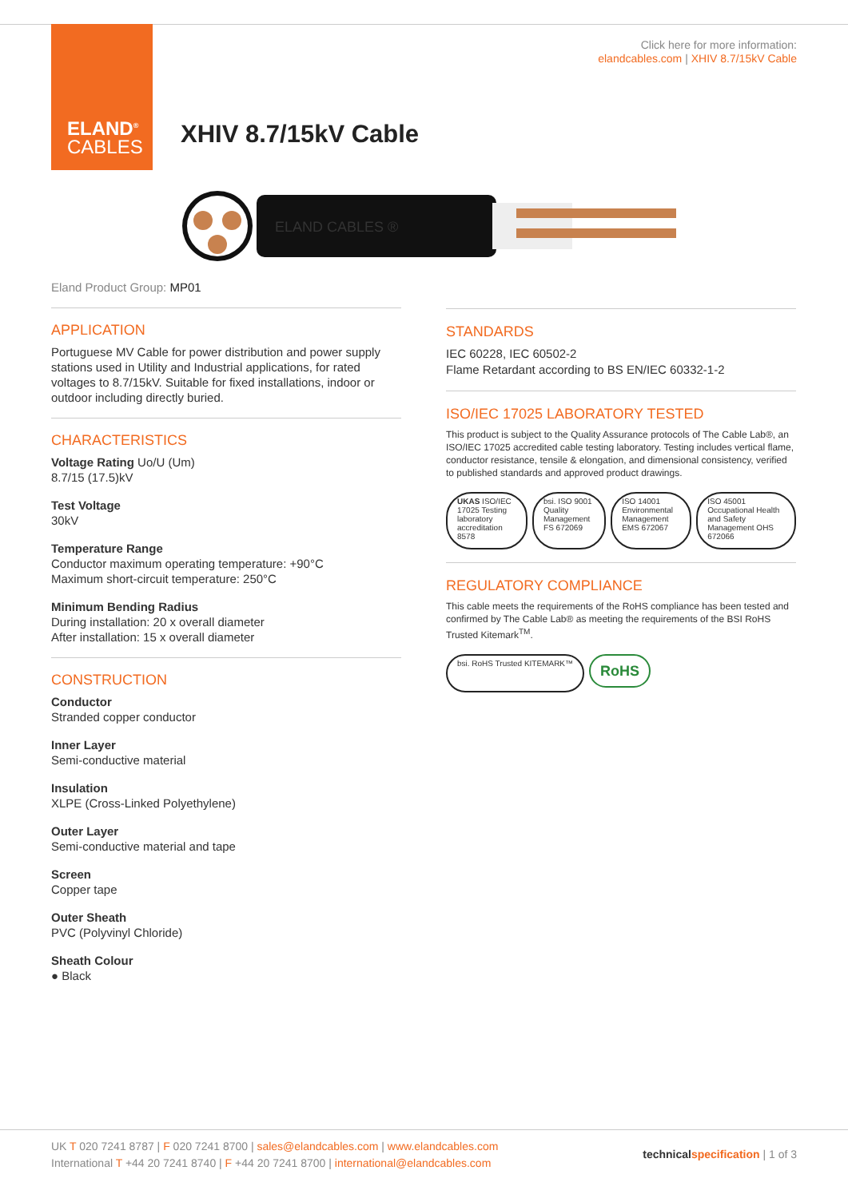ELAND<sup>®</sup>
CABLES
Click here for more information:
elandcables.com | XHIV 8.7/15kV Cable
XHIV 8.7/15kV Cable
ELAND CABLES ®
Eland Product Group: MP01
APPLICATION
Portuguese MV Cable for power distribution and power supply stations used in Utility and Industrial applications, for rated voltages to 8.7/15kV. Suitable for fixed installations, indoor or outdoor including directly buried.
CHARACTERISTICS
Voltage Rating Uo/U (Um)
8.7/15 (17.5)kV
Test Voltage
30kV
Temperature Range
Conductor maximum operating temperature: +90°C
Maximum short-circuit temperature: 250°C
Minimum Bending Radius
During installation: 20 x overall diameter
After installation: 15 x overall diameter
CONSTRUCTION
Conductor
Stranded copper conductor
Inner Layer
Semi-conductive material
Insulation
XLPE (Cross-Linked Polyethylene)
Outer Layer
Semi-conductive material and tape
Screen
Copper tape
Outer Sheath
PVC (Polyvinyl Chloride)
Sheath Colour
● Black
STANDARDS
IEC 60228, IEC 60502-2
Flame Retardant according to BS EN/IEC 60332-1-2
ISO/IEC 17025 LABORATORY TESTED
This product is subject to the Quality Assurance protocols of The Cable Lab®, an ISO/IEC 17025 accredited cable testing laboratory. Testing includes vertical flame, conductor resistance, tensile & elongation, and dimensional consistency, verified to published standards and approved product drawings.
UKAS ISO/IEC 17025 Testing laboratory accreditation
8578
bsi. ISO 9001 Quality Management FS 672069
ISO 14001 Environmental Management EMS 672067
ISO 45001 Occupational Health and Safety Management OHS 672066
REGULATORY COMPLIANCE
This cable meets the requirements of the RoHS compliance has been tested and confirmed by The Cable Lab® as meeting the requirements of the BSI RoHS Trusted Kitemark<sup>TM</sup>.
bsi. RoHS Trusted KITEMARK™
RoHS
UK T 020 7241 8787 | F 020 7241 8700 | sales@elandcables.com | www.elandcables.com
International T +44 20 7241 8740 | F +44 20 7241 8700 | international@elandcables.com
technical specification | 1 of 3